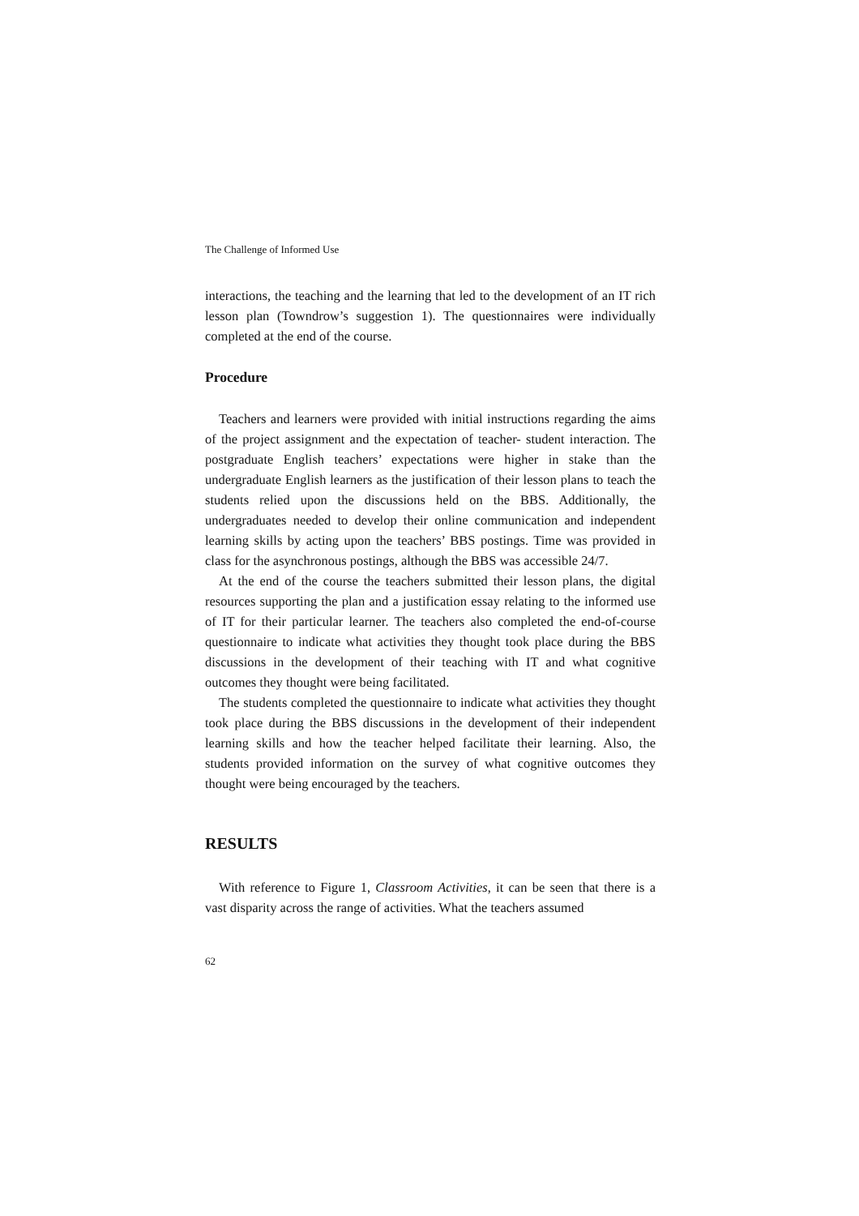The Challenge of Informed Use
interactions, the teaching and the learning that led to the development of an IT rich lesson plan (Towndrow’s suggestion 1). The questionnaires were individually completed at the end of the course.
Procedure
Teachers and learners were provided with initial instructions regarding the aims of the project assignment and the expectation of teacher- student interaction. The postgraduate English teachers’ expectations were higher in stake than the undergraduate English learners as the justification of their lesson plans to teach the students relied upon the discussions held on the BBS. Additionally, the undergraduates needed to develop their online communication and independent learning skills by acting upon the teachers’ BBS postings. Time was provided in class for the asynchronous postings, although the BBS was accessible 24/7.
At the end of the course the teachers submitted their lesson plans, the digital resources supporting the plan and a justification essay relating to the informed use of IT for their particular learner. The teachers also completed the end-of-course questionnaire to indicate what activities they thought took place during the BBS discussions in the development of their teaching with IT and what cognitive outcomes they thought were being facilitated.
The students completed the questionnaire to indicate what activities they thought took place during the BBS discussions in the development of their independent learning skills and how the teacher helped facilitate their learning. Also, the students provided information on the survey of what cognitive outcomes they thought were being encouraged by the teachers.
RESULTS
With reference to Figure 1, Classroom Activities, it can be seen that there is a vast disparity across the range of activities. What the teachers assumed
62